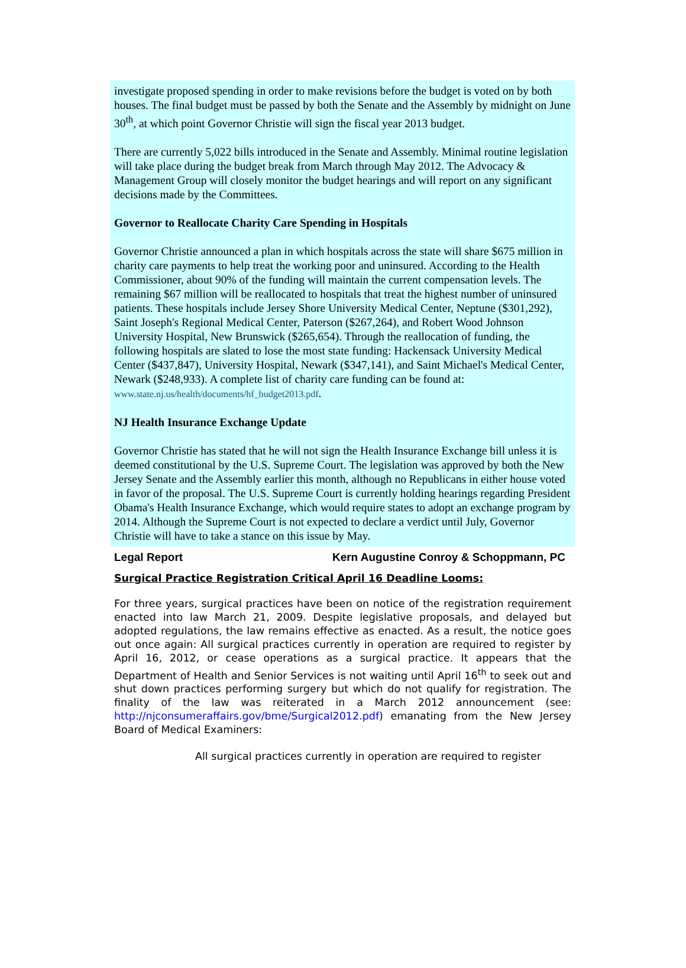investigate proposed spending in order to make revisions before the budget is voted on by both houses. The final budget must be passed by both the Senate and the Assembly by midnight on June 30<sup>th</sup>, at which point Governor Christie will sign the fiscal year 2013 budget.
There are currently 5,022 bills introduced in the Senate and Assembly. Minimal routine legislation will take place during the budget break from March through May 2012. The Advocacy & Management Group will closely monitor the budget hearings and will report on any significant decisions made by the Committees.
Governor to Reallocate Charity Care Spending in Hospitals
Governor Christie announced a plan in which hospitals across the state will share $675 million in charity care payments to help treat the working poor and uninsured. According to the Health Commissioner, about 90% of the funding will maintain the current compensation levels. The remaining $67 million will be reallocated to hospitals that treat the highest number of uninsured patients. These hospitals include Jersey Shore University Medical Center, Neptune ($301,292), Saint Joseph's Regional Medical Center, Paterson ($267,264), and Robert Wood Johnson University Hospital, New Brunswick ($265,654). Through the reallocation of funding, the following hospitals are slated to lose the most state funding: Hackensack University Medical Center ($437,847), University Hospital, Newark ($347,141), and Saint Michael's Medical Center, Newark ($248,933). A complete list of charity care funding can be found at: www.state.nj.us/health/documents/hf_budget2013.pdf.
NJ Health Insurance Exchange Update
Governor Christie has stated that he will not sign the Health Insurance Exchange bill unless it is deemed constitutional by the U.S. Supreme Court. The legislation was approved by both the New Jersey Senate and the Assembly earlier this month, although no Republicans in either house voted in favor of the proposal. The U.S. Supreme Court is currently holding hearings regarding President Obama's Health Insurance Exchange, which would require states to adopt an exchange program by 2014. Although the Supreme Court is not expected to declare a verdict until July, Governor Christie will have to take a stance on this issue by May.
Legal Report Kern Augustine Conroy & Schoppmann, PC
Surgical Practice Registration Critical April 16 Deadline Looms:
For three years, surgical practices have been on notice of the registration requirement enacted into law March 21, 2009. Despite legislative proposals, and delayed but adopted regulations, the law remains effective as enacted. As a result, the notice goes out once again: All surgical practices currently in operation are required to register by April 16, 2012, or cease operations as a surgical practice. It appears that the Department of Health and Senior Services is not waiting until April 16<sup>th</sup> to seek out and shut down practices performing surgery but which do not qualify for registration. The finality of the law was reiterated in a March 2012 announcement (see: http://njconsumeraffairs.gov/bme/Surgical2012.pdf) emanating from the New Jersey Board of Medical Examiners:
All surgical practices currently in operation are required to register